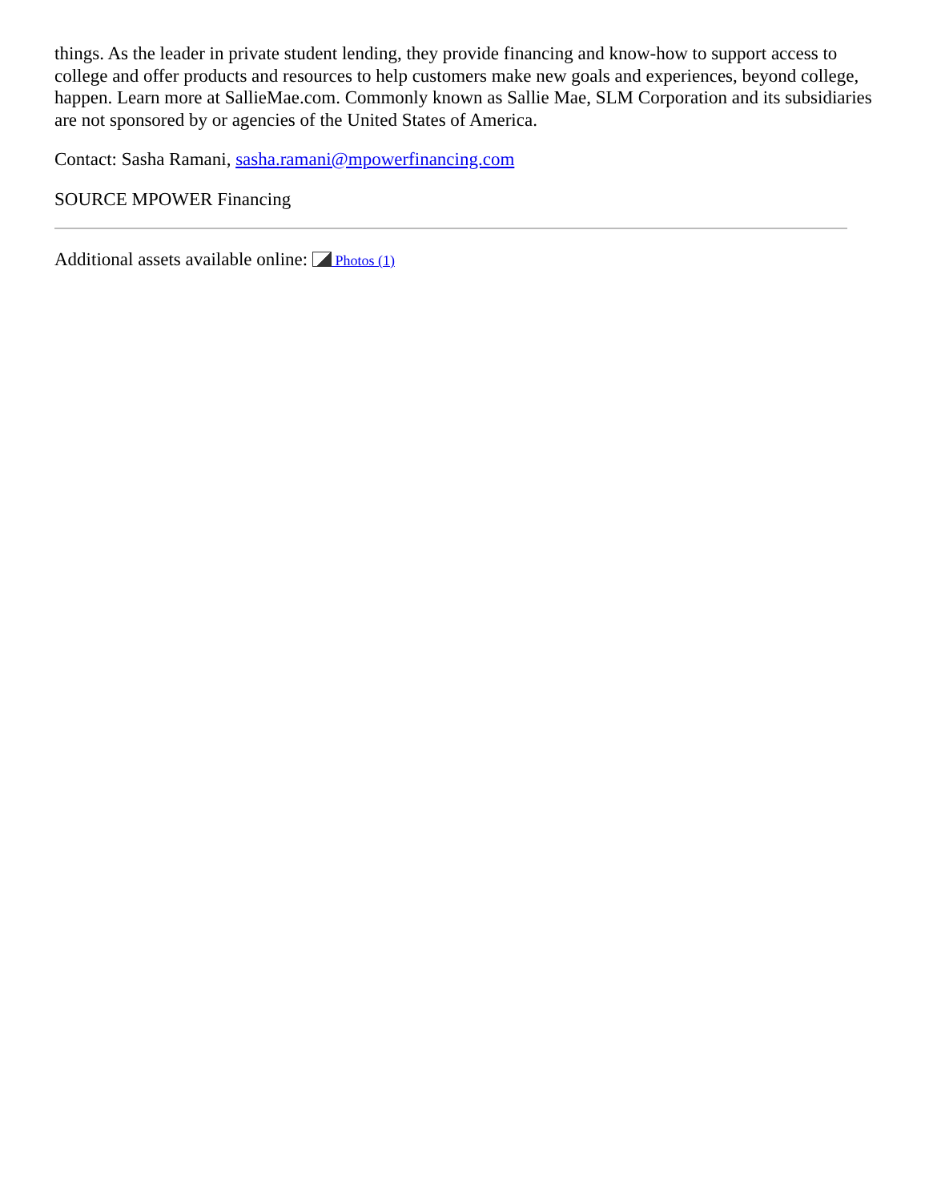things. As the leader in private student lending, they provide financing and know-how to support access to college and offer products and resources to help customers make new goals and experiences, beyond college, happen. Learn more at SallieMae.com. Commonly known as Sallie Mae, SLM Corporation and its subsidiaries are not sponsored by or agencies of the United States of America.
Contact: Sasha Ramani, sasha.ramani@mpowerfinancing.com
SOURCE MPOWER Financing
Additional assets available online: Photos (1)